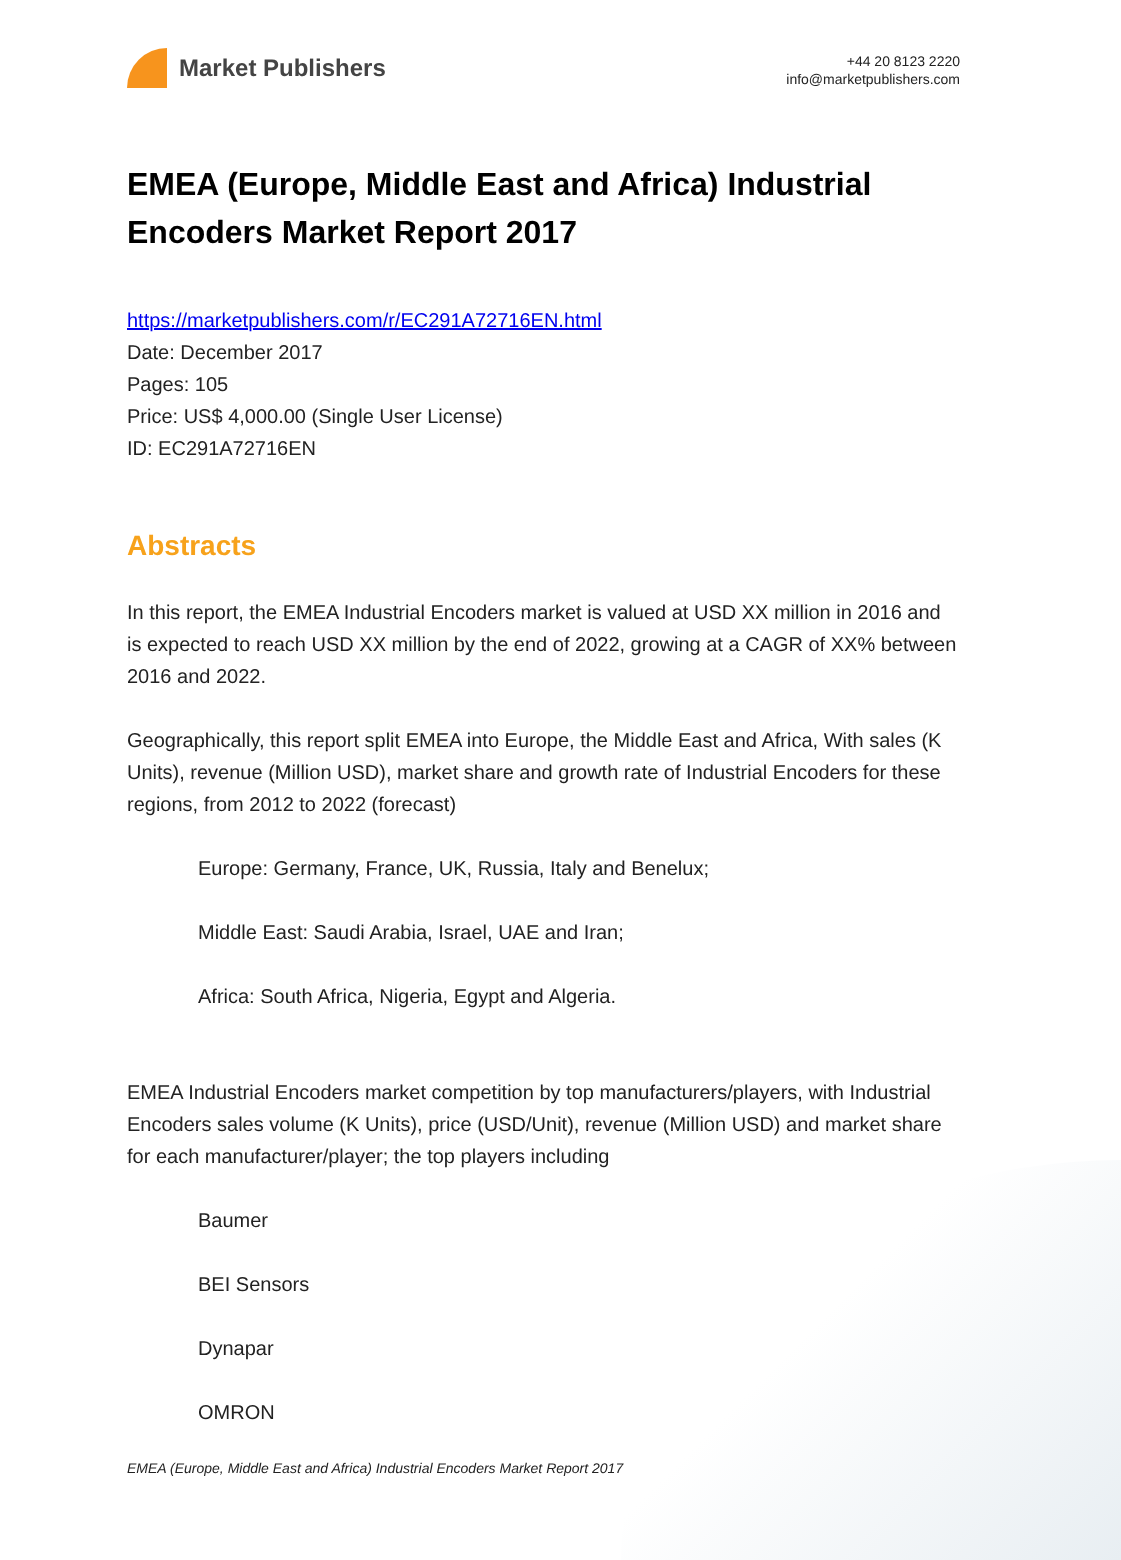Market Publishers
+44 20 8123 2220
info@marketpublishers.com
EMEA (Europe, Middle East and Africa) Industrial Encoders Market Report 2017
https://marketpublishers.com/r/EC291A72716EN.html
Date: December 2017
Pages: 105
Price: US$ 4,000.00 (Single User License)
ID: EC291A72716EN
Abstracts
In this report, the EMEA Industrial Encoders market is valued at USD XX million in 2016 and is expected to reach USD XX million by the end of 2022, growing at a CAGR of XX% between 2016 and 2022.
Geographically, this report split EMEA into Europe, the Middle East and Africa, With sales (K Units), revenue (Million USD), market share and growth rate of Industrial Encoders for these regions, from 2012 to 2022 (forecast)
Europe: Germany, France, UK, Russia, Italy and Benelux;
Middle East: Saudi Arabia, Israel, UAE and Iran;
Africa: South Africa, Nigeria, Egypt and Algeria.
EMEA Industrial Encoders market competition by top manufacturers/players, with Industrial Encoders sales volume (K Units), price (USD/Unit), revenue (Million USD) and market share for each manufacturer/player; the top players including
Baumer
BEI Sensors
Dynapar
OMRON
EMEA (Europe, Middle East and Africa) Industrial Encoders Market Report 2017